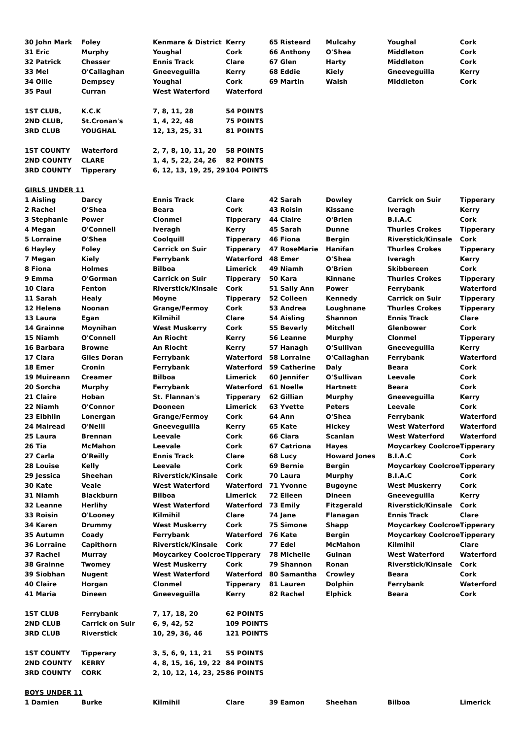| 30 John Mark | Foley | Kenmare & District | Kerry | 65 Risteard | Mulcahy | Youghal | Cork |
| 31 Eric | Murphy | Youghal | Cork | 66 Anthony | O'Shea | Middleton | Cork |
| 32 Patrick | Chesser | Ennis Track | Clare | 67 Glen | Harty | Middleton | Cork |
| 33 Mel | O'Callaghan | Gneeveguilla | Kerry | 68 Eddie | Kiely | Gneeveguilla | Kerry |
| 34 Ollie | Dempsey | Youghal | Cork | 69 Martin | Walsh | Middleton | Cork |
| 35 Paul | Curran | West Waterford | Waterford | | | | |
| 1ST CLUB, | K.C.K | 7, 8, 11, 28 | 54 POINTS | | | | |
| 2ND CLUB, | St.Cronan's | 1, 4, 22, 48 | 75 POINTS | | | | |
| 3RD CLUB | YOUGHAL | 12, 13, 25, 31 | 81 POINTS | | | | |
| 1ST COUNTY | Waterford | 2, 7, 8, 10, 11, 20 | 58 POINTS | | | | |
| 2ND COUNTY | CLARE | 1, 4, 5, 22, 24, 26 | 82 POINTS | | | | |
| 3RD COUNTY | Tipperary | 6, 12, 13, 19, 25, 29 | 104 POINTS | | | | |
| GIRLS UNDER 11 | | | | | | | |
| 1 Aisling | Darcy | Ennis Track | Clare | 42 Sarah | Dowley | Carrick on Suir | Tipperary |
| 2 Rachel | O'Shea | Beara | Cork | 43 Roisin | Kissane | Iveragh | Kerry |
| 3 Stephanie | Power | Clonmel | Tipperary | 44 Claire | O'Brien | B.I.A.C | Cork |
| 4 Megan | O'Connell | Iveragh | Kerry | 45 Sarah | Dunne | Thurles Crokes | Tipperary |
| 5 Lorraine | O'Shea | Coolquill | Tipperary | 46 Fiona | Bergin | Riverstick/Kinsale | Cork |
| 6 Hayley | Foley | Carrick on Suir | Tipperary | 47 RoseMarie | Hanifan | Thurles Crokes | Tipperary |
| 7 Megan | Kiely | Ferrybank | Waterford | 48 Emer | O'Shea | Iveragh | Kerry |
| 8 Fiona | Holmes | Bilboa | Limerick | 49 Niamh | O'Brien | Skibbereen | Cork |
| 9 Emma | O'Gorman | Carrick on Suir | Tipperary | 50 Kara | Kinnane | Thurles Crokes | Tipperary |
| 10 Ciara | Fenton | Riverstick/Kinsale | Cork | 51 Sally Ann | Power | Ferrybank | Waterford |
| 11 Sarah | Healy | Moyne | Tipperary | 52 Colleen | Kennedy | Carrick on Suir | Tipperary |
| 12 Helena | Noonan | Grange/Fermoy | Cork | 53 Andrea | Loughnane | Thurles Crokes | Tipperary |
| 13 Laura | Egan | Kilmihil | Clare | 54 Aisling | Shannon | Ennis Track | Clare |
| 14 Grainne | Moynihan | West Muskerry | Cork | 55 Beverly | Mitchell | Glenbower | Cork |
| 15 Niamh | O'Connell | An Riocht | Kerry | 56 Leanne | Murphy | Clonmel | Tipperary |
| 16 Barbara | Browne | An Riocht | Kerry | 57 Hanagh | O'Sullivan | Gneeveguilla | Kerry |
| 17 Ciara | Giles Doran | Ferrybank | Waterford | 58 Lorraine | O'Callaghan | Ferrybank | Waterford |
| 18 Emer | Cronin | Ferrybank | Waterford | 59 Catherine | Daly | Beara | Cork |
| 19 Muireann | Creamer | Bilboa | Limerick | 60 Jennifer | O'Sullivan | Leevale | Cork |
| 20 Sorcha | Murphy | Ferrybank | Waterford | 61 Noelle | Hartnett | Beara | Cork |
| 21 Claire | Hoban | St. Flannan's | Tipperary | 62 Gillian | Murphy | Gneeveguilla | Kerry |
| 22 Niamh | O'Connor | Dooneen | Limerick | 63 Yvette | Peters | Leevale | Cork |
| 23 Eibhlin | Lonergan | Grange/Fermoy | Cork | 64 Ann | O'Shea | Ferrybank | Waterford |
| 24 Mairead | O'Neill | Gneeveguilla | Kerry | 65 Kate | Hickey | West Waterford | Waterford |
| 25 Laura | Brennan | Leevale | Cork | 66 Ciara | Scanlan | West Waterford | Waterford |
| 26 Tia | McMahon | Leevale | Cork | 67 Catriona | Hayes | Moycarkey Coolcroe | Tipperary |
| 27 Carla | O'Reilly | Ennis Track | Clare | 68 Lucy | Howard Jones | B.I.A.C | Cork |
| 28 Louise | Kelly | Leevale | Cork | 69 Bernie | Bergin | Moycarkey Coolcroe | Tipperary |
| 29 Jessica | Sheehan | Riverstick/Kinsale | Cork | 70 Laura | Murphy | B.I.A.C | Cork |
| 30 Kate | Veale | West Waterford | Waterford | 71 Yvonne | Bugoyne | West Muskerry | Cork |
| 31 Niamh | Blackburn | Bilboa | Limerick | 72 Eileen | Dineen | Gneeveguilla | Kerry |
| 32 Leanne | Herlihy | West Waterford | Waterford | 73 Emily | Fitzgerald | Riverstick/Kinsale | Cork |
| 33 Roisin | O'Looney | Kilmihil | Clare | 74 Jane | Flanagan | Ennis Track | Clare |
| 34 Karen | Drummy | West Muskerry | Cork | 75 Simone | Shapp | Moycarkey Coolcroe | Tipperary |
| 35 Autumn | Coady | Ferrybank | Waterford | 76 Kate | Bergin | Moycarkey Coolcroe | Tipperary |
| 36 Lorraine | Capithorn | Riverstick/Kinsale | Cork | 77 Edel | McMahon | Kilmihil | Clare |
| 37 Rachel | Murray | Moycarkey Coolcroe | Tipperary | 78 Michelle | Guinan | West Waterford | Waterford |
| 38 Grainne | Twomey | West Muskerry | Cork | 79 Shannon | Ronan | Riverstick/Kinsale | Cork |
| 39 Siobhan | Nugent | West Waterford | Waterford | 80 Samantha | Crowley | Beara | Cork |
| 40 Claire | Horgan | Clonmel | Tipperary | 81 Lauren | Dolphin | Ferrybank | Waterford |
| 41 Maria | Dineen | Gneeveguilla | Kerry | 82 Rachel | Elphick | Beara | Cork |
| 1ST CLUB | Ferrybank | 7, 17, 18, 20 | 62 POINTS | | | | |
| 2ND CLUB | Carrick on Suir | 6, 9, 42, 52 | 109 POINTS | | | | |
| 3RD CLUB | Riverstick | 10, 29, 36, 46 | 121 POINTS | | | | |
| 1ST COUNTY | Tipperary | 3, 5, 6, 9, 11, 21 | 55 POINTS | | | | |
| 2ND COUNTY | KERRY | 4, 8, 15, 16, 19, 22 | 84 POINTS | | | | |
| 3RD COUNTY | CORK | 2, 10, 12, 14, 23, 25 | 86 POINTS | | | | |
| BOYS UNDER 11 | | | | | | | |
| 1 Damien | Burke | Kilmihil | Clare | 39 Eamon | Sheehan | Bilboa | Limerick |